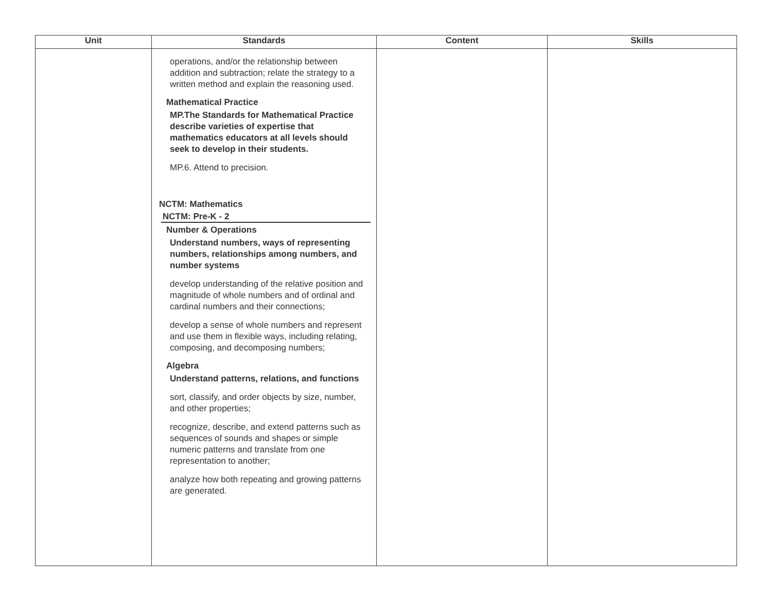| Unit | Standards | Content | Skills |
| --- | --- | --- | --- |
| | operations, and/or the relationship between addition and subtraction; relate the strategy to a written method and explain the reasoning used. Mathematical Practice MP.The Standards for Mathematical Practice describe varieties of expertise that mathematics educators at all levels should seek to develop in their students. MP.6. Attend to precision. NCTM: Mathematics NCTM: Pre-K - 2 Number & Operations Understand numbers, ways of representing numbers, relationships among numbers, and number systems develop understanding of the relative position and magnitude of whole numbers and of ordinal and cardinal numbers and their connections; develop a sense of whole numbers and represent and use them in flexible ways, including relating, composing, and decomposing numbers; Algebra Understand patterns, relations, and functions sort, classify, and order objects by size, number, and other properties; recognize, describe, and extend patterns such as sequences of sounds and shapes or simple numeric patterns and translate from one representation to another; analyze how both repeating and growing patterns are generated. | | |